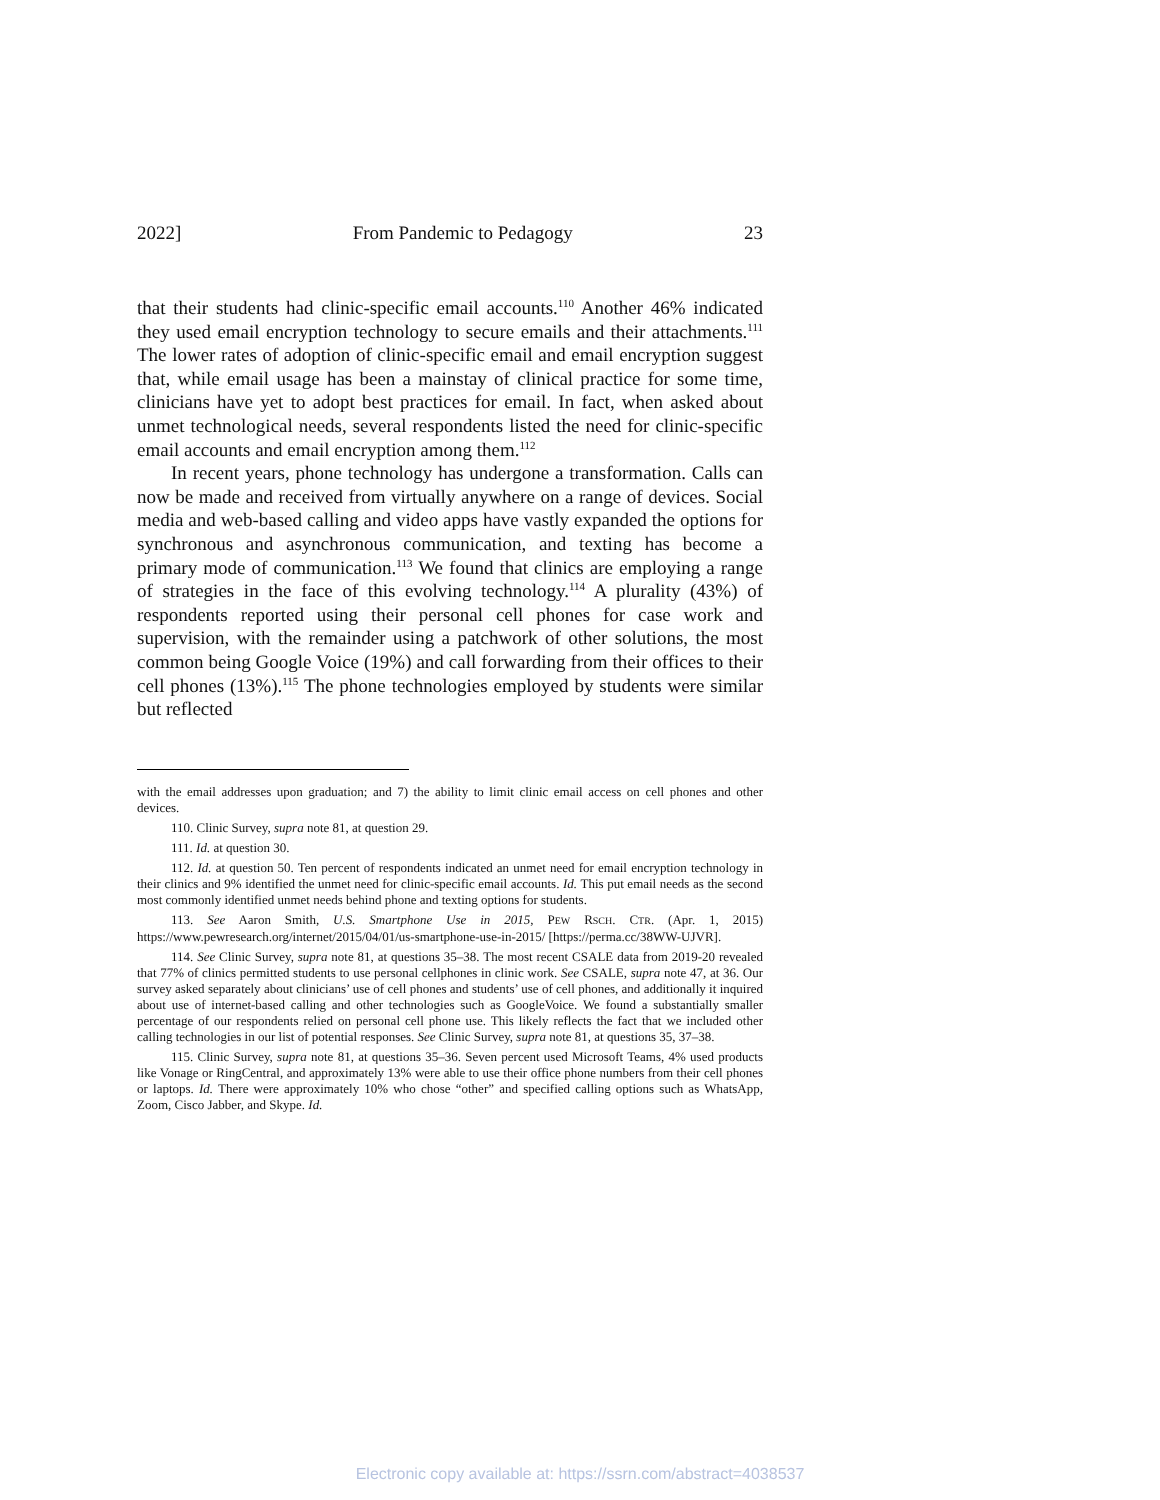2022] From Pandemic to Pedagogy 23
that their students had clinic-specific email accounts.<sup>110</sup> Another 46% indicated they used email encryption technology to secure emails and their attachments.<sup>111</sup> The lower rates of adoption of clinic-specific email and email encryption suggest that, while email usage has been a mainstay of clinical practice for some time, clinicians have yet to adopt best practices for email. In fact, when asked about unmet technological needs, several respondents listed the need for clinic-specific email accounts and email encryption among them.<sup>112</sup>
In recent years, phone technology has undergone a transformation. Calls can now be made and received from virtually anywhere on a range of devices. Social media and web-based calling and video apps have vastly expanded the options for synchronous and asynchronous communication, and texting has become a primary mode of communication.<sup>113</sup> We found that clinics are employing a range of strategies in the face of this evolving technology.<sup>114</sup> A plurality (43%) of respondents reported using their personal cell phones for case work and supervision, with the remainder using a patchwork of other solutions, the most common being Google Voice (19%) and call forwarding from their offices to their cell phones (13%).<sup>115</sup> The phone technologies employed by students were similar but reflected
with the email addresses upon graduation; and 7) the ability to limit clinic email access on cell phones and other devices.
110. Clinic Survey, supra note 81, at question 29.
111. Id. at question 30.
112. Id. at question 50. Ten percent of respondents indicated an unmet need for email encryption technology in their clinics and 9% identified the unmet need for clinic-specific email accounts. Id. This put email needs as the second most commonly identified unmet needs behind phone and texting options for students.
113. See Aaron Smith, U.S. Smartphone Use in 2015, PEW RSCH. CTR. (Apr. 1, 2015) https://www.pewresearch.org/internet/2015/04/01/us-smartphone-use-in-2015/ [https://perma.cc/38WW-UJVR].
114. See Clinic Survey, supra note 81, at questions 35–38. The most recent CSALE data from 2019-20 revealed that 77% of clinics permitted students to use personal cellphones in clinic work. See CSALE, supra note 47, at 36. Our survey asked separately about clinicians’ use of cell phones and students’ use of cell phones, and additionally it inquired about use of internet-based calling and other technologies such as GoogleVoice. We found a substantially smaller percentage of our respondents relied on personal cell phone use. This likely reflects the fact that we included other calling technologies in our list of potential responses. See Clinic Survey, supra note 81, at questions 35, 37–38.
115. Clinic Survey, supra note 81, at questions 35–36. Seven percent used Microsoft Teams, 4% used products like Vonage or RingCentral, and approximately 13% were able to use their office phone numbers from their cell phones or laptops. Id. There were approximately 10% who chose “other” and specified calling options such as WhatsApp, Zoom, Cisco Jabber, and Skype. Id.
Electronic copy available at: https://ssrn.com/abstract=4038537